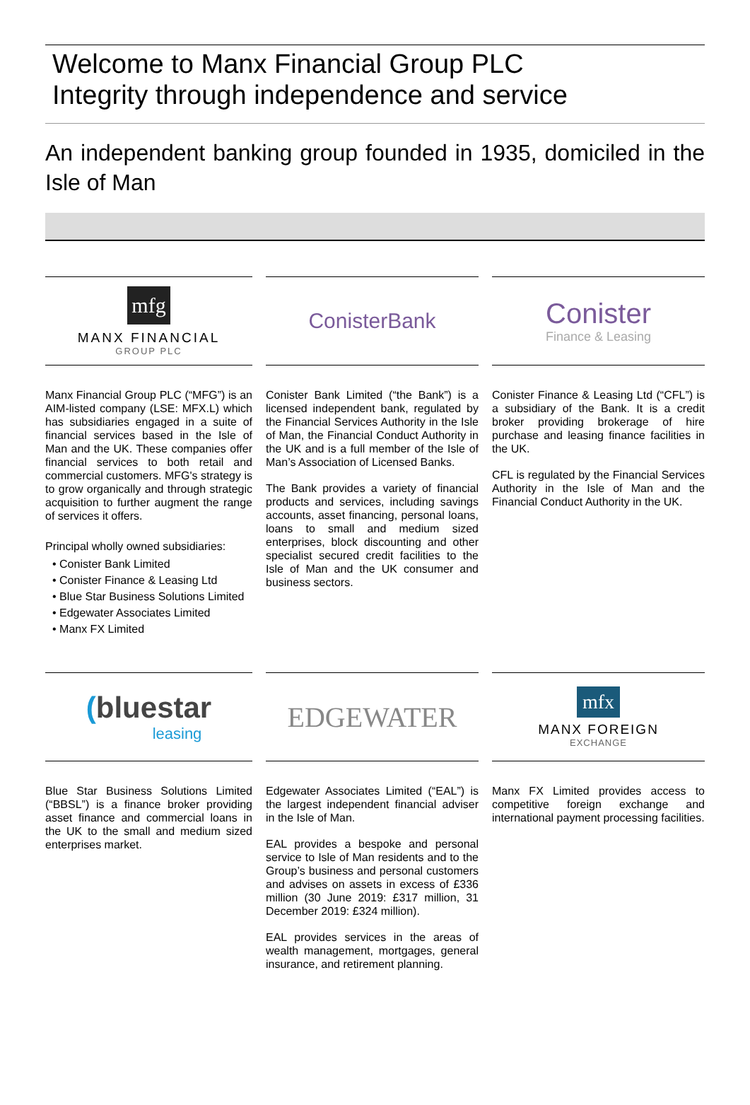Welcome to Manx Financial Group PLC
Integrity through independence and service
An independent banking group founded in 1935, domiciled in the Isle of Man
mfg
MANX FINANCIAL
GROUP PLC
Manx Financial Group PLC (“MFG”) is an AIM-listed company (LSE: MFX.L) which has subsidiaries engaged in a suite of financial services based in the Isle of Man and the UK. These companies offer financial services to both retail and commercial customers. MFG's strategy is to grow organically and through strategic acquisition to further augment the range of services it offers.
Principal wholly owned subsidiaries:
• Conister Bank Limited
• Conister Finance & Leasing Ltd
• Blue Star Business Solutions Limited
• Edgewater Associates Limited
• Manx FX Limited
ConisterBank
Conister Bank Limited (“the Bank”) is a licensed independent bank, regulated by the Financial Services Authority in the Isle of Man, the Financial Conduct Authority in the UK and is a full member of the Isle of Man’s Association of Licensed Banks.
The Bank provides a variety of financial products and services, including savings accounts, asset financing, personal loans, loans to small and medium sized enterprises, block discounting and other specialist secured credit facilities to the Isle of Man and the UK consumer and business sectors.
Conister
Finance & Leasing
Conister Finance & Leasing Ltd (“CFL”) is a subsidiary of the Bank. It is a credit broker providing brokerage of hire purchase and leasing finance facilities in the UK.
CFL is regulated by the Financial Services Authority in the Isle of Man and the Financial Conduct Authority in the UK.
(bluestar
leasing
Blue Star Business Solutions Limited (“BBSL”) is a finance broker providing asset finance and commercial loans in the UK to the small and medium sized enterprises market.
EDGEWATER
Edgewater Associates Limited (“EAL”) is the largest independent financial adviser in the Isle of Man.
EAL provides a bespoke and personal service to Isle of Man residents and to the Group’s business and personal customers and advises on assets in excess of £336 million (30 June 2019: £317 million, 31 December 2019: £324 million).
EAL provides services in the areas of wealth management, mortgages, general insurance, and retirement planning.
mfx
MANX FOREIGN
EXCHANGE
Manx FX Limited provides access to competitive foreign exchange and international payment processing facilities.